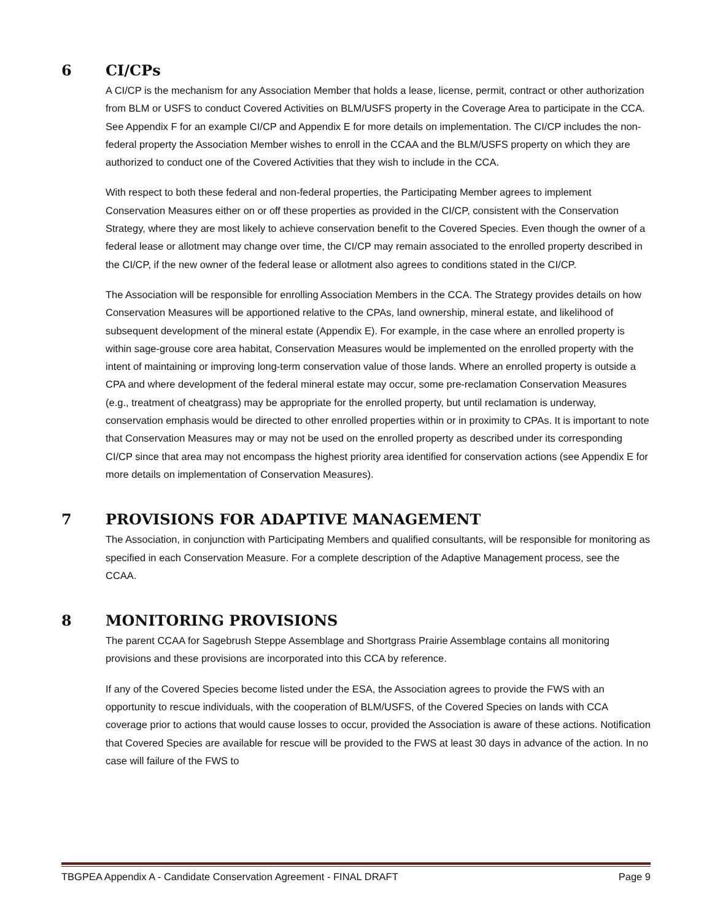6 CI/CPs
A CI/CP is the mechanism for any Association Member that holds a lease, license, permit, contract or other authorization from BLM or USFS to conduct Covered Activities on BLM/USFS property in the Coverage Area to participate in the CCA. See Appendix F for an example CI/CP and Appendix E for more details on implementation. The CI/CP includes the non-federal property the Association Member wishes to enroll in the CCAA and the BLM/USFS property on which they are authorized to conduct one of the Covered Activities that they wish to include in the CCA.
With respect to both these federal and non-federal properties, the Participating Member agrees to implement Conservation Measures either on or off these properties as provided in the CI/CP, consistent with the Conservation Strategy, where they are most likely to achieve conservation benefit to the Covered Species. Even though the owner of a federal lease or allotment may change over time, the CI/CP may remain associated to the enrolled property described in the CI/CP, if the new owner of the federal lease or allotment also agrees to conditions stated in the CI/CP.
The Association will be responsible for enrolling Association Members in the CCA. The Strategy provides details on how Conservation Measures will be apportioned relative to the CPAs, land ownership, mineral estate, and likelihood of subsequent development of the mineral estate (Appendix E). For example, in the case where an enrolled property is within sage-grouse core area habitat, Conservation Measures would be implemented on the enrolled property with the intent of maintaining or improving long-term conservation value of those lands. Where an enrolled property is outside a CPA and where development of the federal mineral estate may occur, some pre-reclamation Conservation Measures (e.g., treatment of cheatgrass) may be appropriate for the enrolled property, but until reclamation is underway, conservation emphasis would be directed to other enrolled properties within or in proximity to CPAs. It is important to note that Conservation Measures may or may not be used on the enrolled property as described under its corresponding CI/CP since that area may not encompass the highest priority area identified for conservation actions (see Appendix E for more details on implementation of Conservation Measures).
7 PROVISIONS FOR ADAPTIVE MANAGEMENT
The Association, in conjunction with Participating Members and qualified consultants, will be responsible for monitoring as specified in each Conservation Measure. For a complete description of the Adaptive Management process, see the CCAA.
8 MONITORING PROVISIONS
The parent CCAA for Sagebrush Steppe Assemblage and Shortgrass Prairie Assemblage contains all monitoring provisions and these provisions are incorporated into this CCA by reference.
If any of the Covered Species become listed under the ESA, the Association agrees to provide the FWS with an opportunity to rescue individuals, with the cooperation of BLM/USFS, of the Covered Species on lands with CCA coverage prior to actions that would cause losses to occur, provided the Association is aware of these actions. Notification that Covered Species are available for rescue will be provided to the FWS at least 30 days in advance of the action. In no case will failure of the FWS to
TBGPEA Appendix A - Candidate Conservation Agreement - FINAL DRAFT Page 9